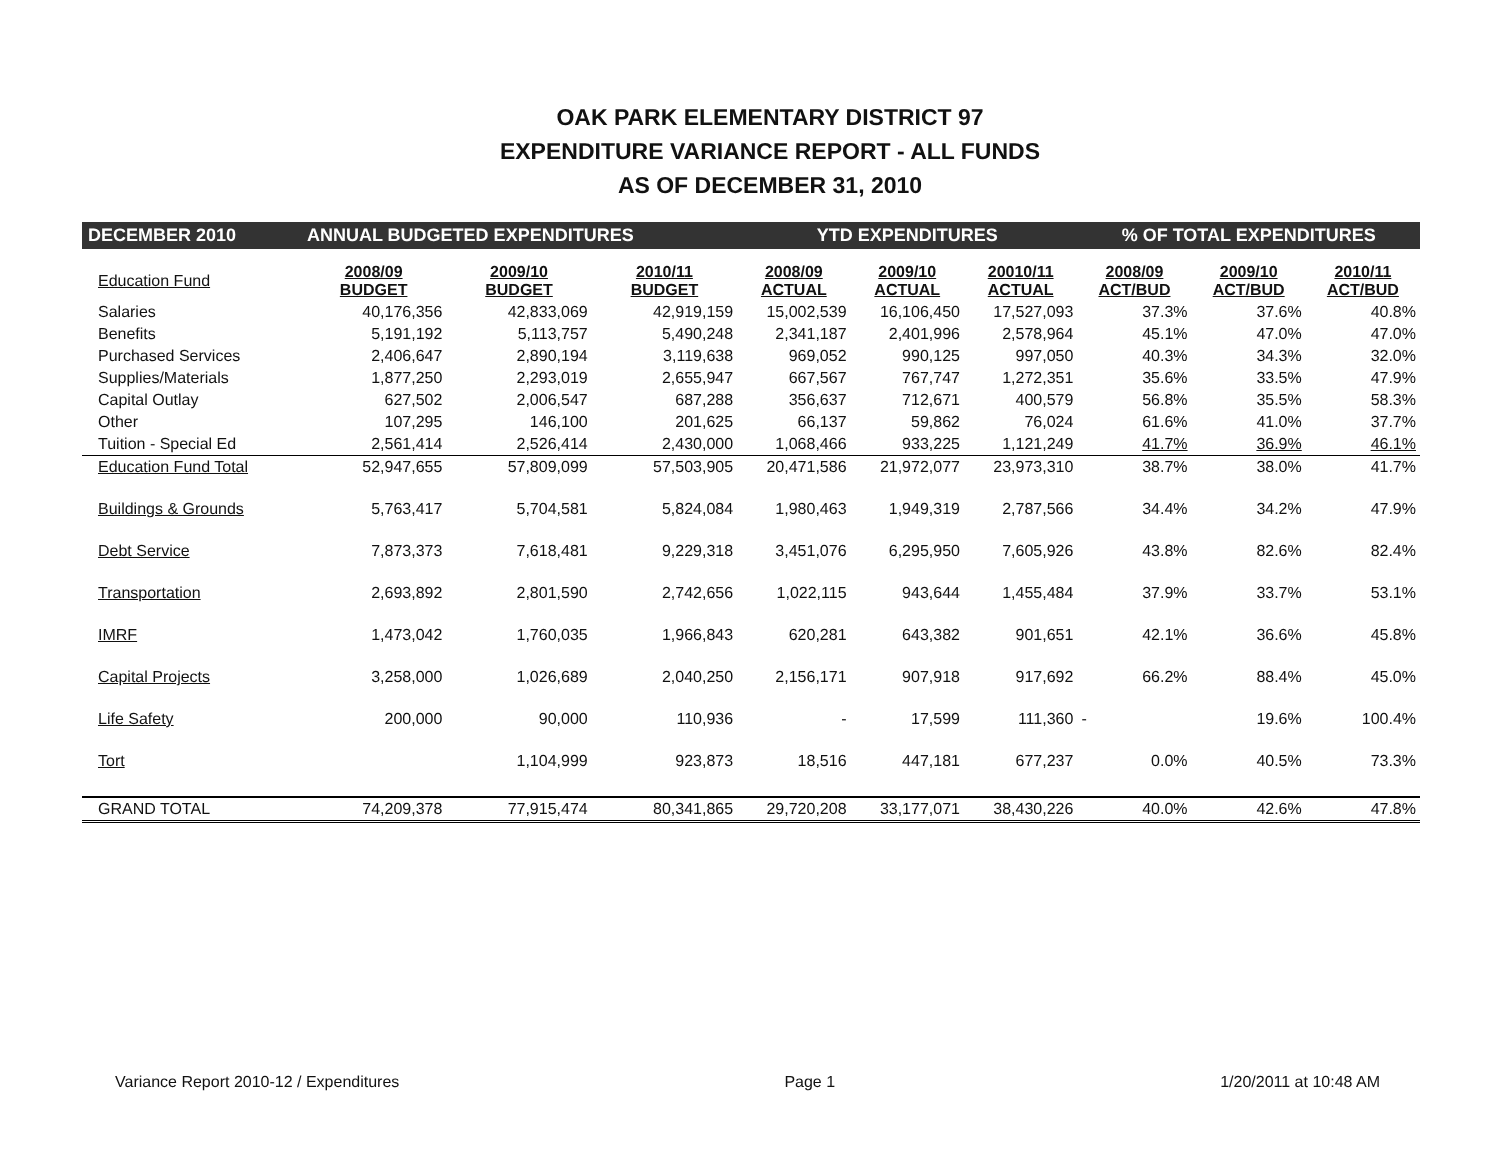OAK PARK ELEMENTARY DISTRICT 97
EXPENDITURE VARIANCE REPORT - ALL FUNDS
AS OF DECEMBER 31, 2010
| DECEMBER 2010 | ANNUAL BUDGETED EXPENDITURES | | | YTD EXPENDITURES | | | % OF TOTAL EXPENDITURES | | |
| --- | --- | --- | --- | --- | --- | --- | --- | --- | --- |
| Education Fund | 2008/09 BUDGET | 2009/10 BUDGET | 2010/11 BUDGET | 2008/09 ACTUAL | 2009/10 ACTUAL | 20010/11 ACTUAL | 2008/09 ACT/BUD | 2009/10 ACT/BUD | 2010/11 ACT/BUD |
| Salaries | 40,176,356 | 42,833,069 | 42,919,159 | 15,002,539 | 16,106,450 | 17,527,093 | 37.3% | 37.6% | 40.8% |
| Benefits | 5,191,192 | 5,113,757 | 5,490,248 | 2,341,187 | 2,401,996 | 2,578,964 | 45.1% | 47.0% | 47.0% |
| Purchased Services | 2,406,647 | 2,890,194 | 3,119,638 | 969,052 | 990,125 | 997,050 | 40.3% | 34.3% | 32.0% |
| Supplies/Materials | 1,877,250 | 2,293,019 | 2,655,947 | 667,567 | 767,747 | 1,272,351 | 35.6% | 33.5% | 47.9% |
| Capital Outlay | 627,502 | 2,006,547 | 687,288 | 356,637 | 712,671 | 400,579 | 56.8% | 35.5% | 58.3% |
| Other | 107,295 | 146,100 | 201,625 | 66,137 | 59,862 | 76,024 | 61.6% | 41.0% | 37.7% |
| Tuition - Special Ed | 2,561,414 | 2,526,414 | 2,430,000 | 1,068,466 | 933,225 | 1,121,249 | 41.7% | 36.9% | 46.1% |
| Education Fund Total | 52,947,655 | 57,809,099 | 57,503,905 | 20,471,586 | 21,972,077 | 23,973,310 | 38.7% | 38.0% | 41.7% |
| Buildings & Grounds | 5,763,417 | 5,704,581 | 5,824,084 | 1,980,463 | 1,949,319 | 2,787,566 | 34.4% | 34.2% | 47.9% |
| Debt Service | 7,873,373 | 7,618,481 | 9,229,318 | 3,451,076 | 6,295,950 | 7,605,926 | 43.8% | 82.6% | 82.4% |
| Transportation | 2,693,892 | 2,801,590 | 2,742,656 | 1,022,115 | 943,644 | 1,455,484 | 37.9% | 33.7% | 53.1% |
| IMRF | 1,473,042 | 1,760,035 | 1,966,843 | 620,281 | 643,382 | 901,651 | 42.1% | 36.6% | 45.8% |
| Capital Projects | 3,258,000 | 1,026,689 | 2,040,250 | 2,156,171 | 907,918 | 917,692 | 66.2% | 88.4% | 45.0% |
| Life Safety | 200,000 | 90,000 | 110,936 | - | 17,599 | 111,360 | - | 19.6% | 100.4% |
| Tort | | 1,104,999 | 923,873 | 18,516 | 447,181 | 677,237 | 0.0% | 40.5% | 73.3% |
| GRAND TOTAL | 74,209,378 | 77,915,474 | 80,341,865 | 29,720,208 | 33,177,071 | 38,430,226 | 40.0% | 42.6% | 47.8% |
Variance Report 2010-12 / Expenditures Page 1 1/20/2011 at 10:48 AM